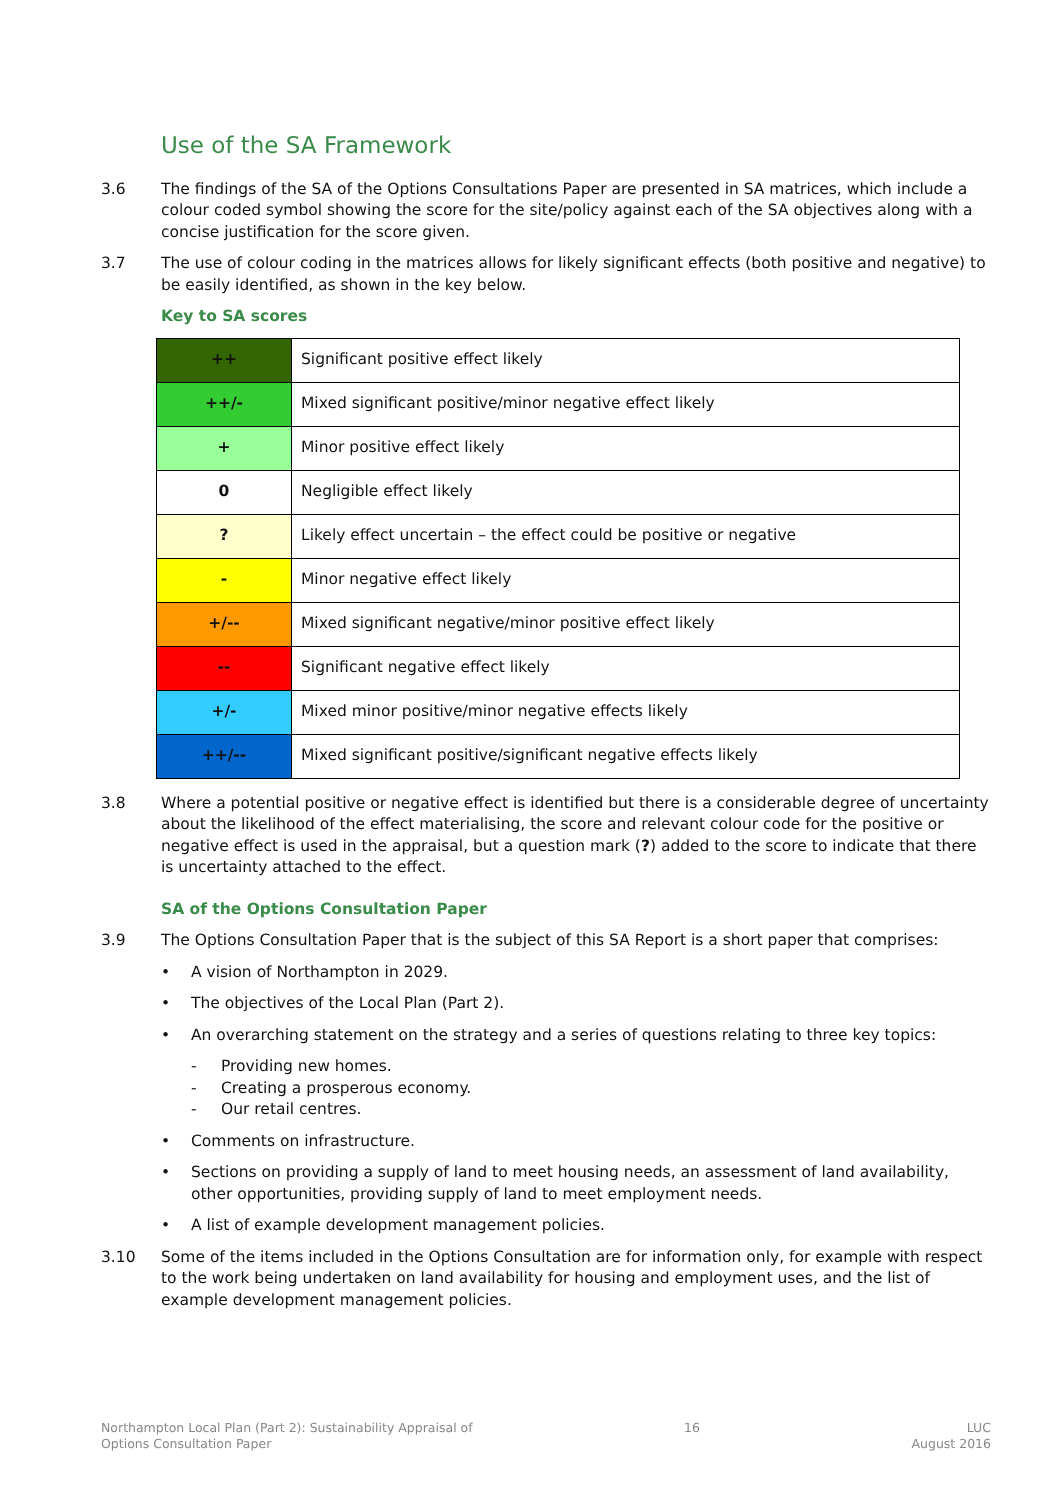Use of the SA Framework
3.6 The findings of the SA of the Options Consultations Paper are presented in SA matrices, which include a colour coded symbol showing the score for the site/policy against each of the SA objectives along with a concise justification for the score given.
3.7 The use of colour coding in the matrices allows for likely significant effects (both positive and negative) to be easily identified, as shown in the key below.
Key to SA scores
| ++ | Significant positive effect likely |
| ++/- | Mixed significant positive/minor negative effect likely |
| + | Minor positive effect likely |
| 0 | Negligible effect likely |
| ? | Likely effect uncertain – the effect could be positive or negative |
| - | Minor negative effect likely |
| +/-- | Mixed significant negative/minor positive effect likely |
| -- | Significant negative effect likely |
| +/- | Mixed minor positive/minor negative effects likely |
| ++/-- | Mixed significant positive/significant negative effects likely |
3.8 Where a potential positive or negative effect is identified but there is a considerable degree of uncertainty about the likelihood of the effect materialising, the score and relevant colour code for the positive or negative effect is used in the appraisal, but a question mark (?) added to the score to indicate that there is uncertainty attached to the effect.
SA of the Options Consultation Paper
3.9 The Options Consultation Paper that is the subject of this SA Report is a short paper that comprises:
• A vision of Northampton in 2029.
• The objectives of the Local Plan (Part 2).
• An overarching statement on the strategy and a series of questions relating to three key topics:
- Providing new homes.
- Creating a prosperous economy.
- Our retail centres.
• Comments on infrastructure.
• Sections on providing a supply of land to meet housing needs, an assessment of land availability, other opportunities, providing supply of land to meet employment needs.
• A list of example development management policies.
3.10 Some of the items included in the Options Consultation are for information only, for example with respect to the work being undertaken on land availability for housing and employment uses, and the list of example development management policies.
Northampton Local Plan (Part 2): Sustainability Appraisal of
Options Consultation Paper
16 LUC
August 2016